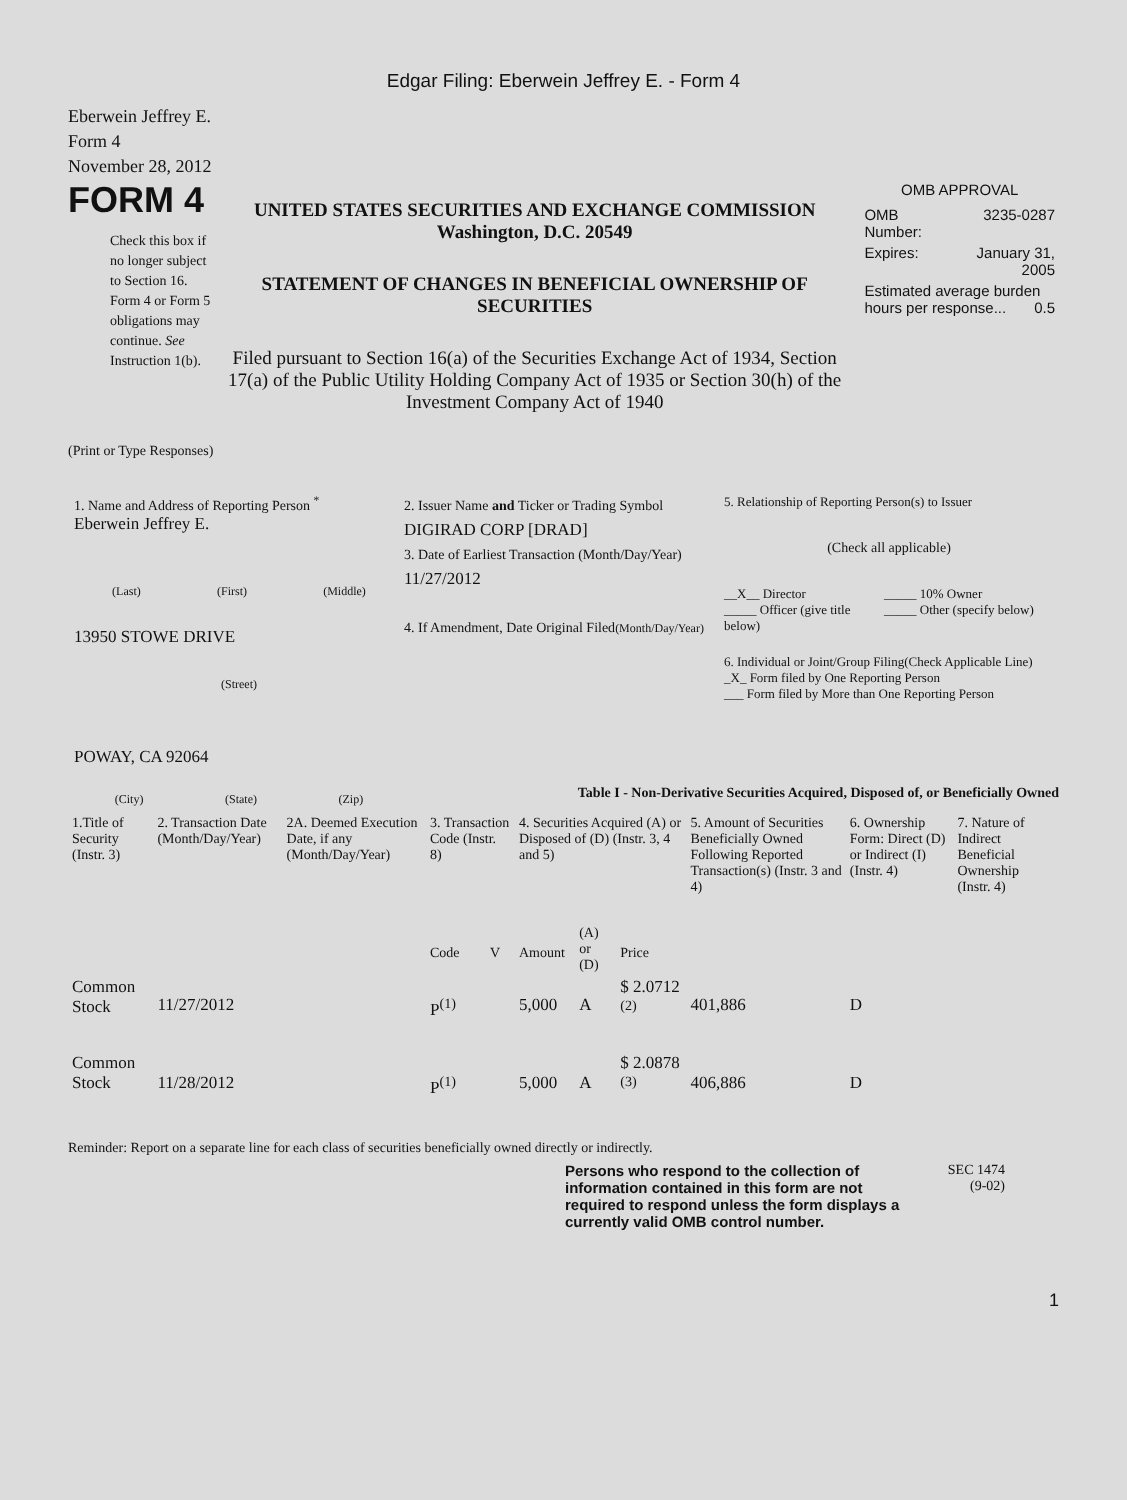Edgar Filing: Eberwein Jeffrey E. - Form 4
Eberwein Jeffrey E.
Form 4
November 28, 2012
FORM 4
Check this box if no longer subject to Section 16. Form 4 or Form 5 obligations may continue. See Instruction 1(b).
UNITED STATES SECURITIES AND EXCHANGE COMMISSION
Washington, D.C. 20549
STATEMENT OF CHANGES IN BENEFICIAL OWNERSHIP OF SECURITIES
Filed pursuant to Section 16(a) of the Securities Exchange Act of 1934, Section 17(a) of the Public Utility Holding Company Act of 1935 or Section 30(h) of the Investment Company Act of 1940
OMB APPROVAL
| OMB Number: | 3235-0287 |
| Expires: | January 31, 2005 |
| Estimated average burden hours per response... 0.5 | |
(Print or Type Responses)
1. Name and Address of Reporting Person <sup>*</sup>
Eberwein Jeffrey E.
(Last) (First) (Middle)
13950 STOWE DRIVE
(Street)
POWAY, CA 92064
(City) (State) (Zip)
2. Issuer Name and Ticker or Trading Symbol
DIGIRAD CORP [DRAD]
3. Date of Earliest Transaction (Month/Day/Year)
11/27/2012
4. If Amendment, Date Original Filed(Month/Day/Year)
5. Relationship of Reporting Person(s) to Issuer
(Check all applicable)
__X__ Director
_____ Officer (give title below)
_____ 10% Owner
_____ Other (specify below)
6. Individual or Joint/Group Filing(Check Applicable Line)
_X_ Form filed by One Reporting Person
___ Form filed by More than One Reporting Person
Table I - Non-Derivative Securities Acquired, Disposed of, or Beneficially Owned
| 1.Title of Security (Instr. 3) | 2. Transaction Date (Month/Day/Year) | 2A. Deemed Execution Date, if any (Month/Day/Year) | 3. Transaction Code (Instr. 8) | | 4. Securities Acquired (A) or Disposed of (D) (Instr. 3, 4 and 5) | | | 5. Amount of Securities Beneficially Owned Following Reported Transaction(s) (Instr. 3 and 4) | 6. Ownership Form: Direct (D) or Indirect (I) (Instr. 4) | 7. Nature of Indirect Beneficial Ownership (Instr. 4) |
| --- | --- | --- | --- | --- | --- | --- | --- | --- | --- | --- |
| | | | Code | V | Amount | (A) or (D) | Price | | | |
| Common Stock | 11/27/2012 | | P<sup>(1)</sup> | | 5,000 | A | $ 2.0712 <sup>(2)</sup> | 401,886 | D | |
| Common Stock | 11/28/2012 | | P<sup>(1)</sup> | | 5,000 | A | $ 2.0878 <sup>(3)</sup> | 406,886 | D | |
Reminder: Report on a separate line for each class of securities beneficially owned directly or indirectly.
Persons who respond to the collection of information contained in this form are not required to respond unless the form displays a currently valid OMB control number.
SEC 1474
(9-02)
1